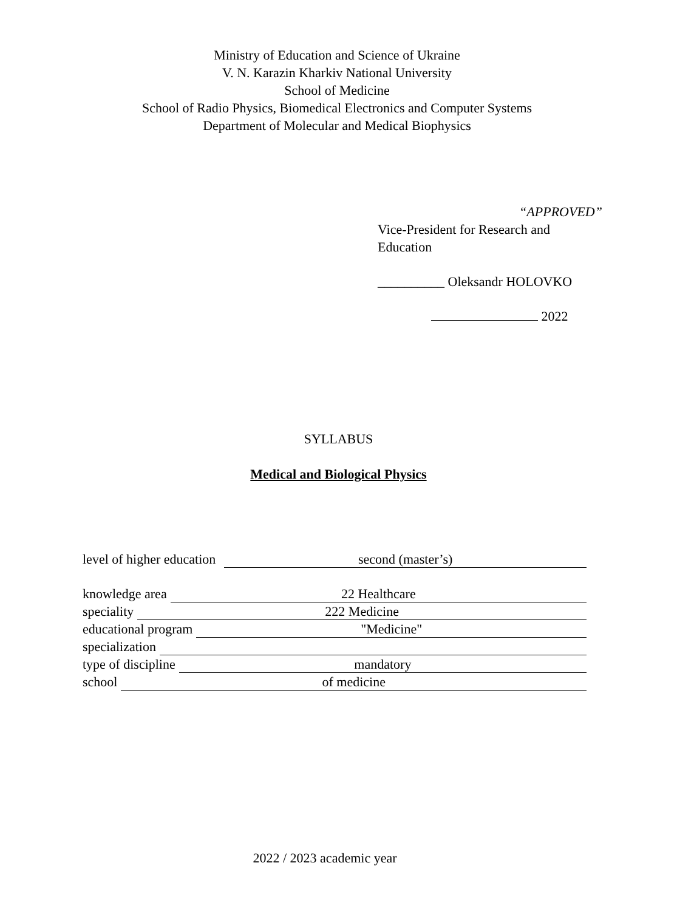Ministry of Education and Science of Ukraine
V. N. Karazin Kharkiv National University
School of Medicine
School of Radio Physics, Biomedical Electronics and Computer Systems
Department of Molecular and Medical Biophysics
“APPROVED”
Vice-President for Research and Education
__________ Oleksandr HOLOVKO
2022
SYLLABUS
Medical and Biological Physics
level of higher education second (master’s)
knowledge area 22 Healthcare
speciality 222 Medicine
educational program "Medicine"
specialization
type of discipline mandatory
school of medicine
2022 / 2023 academic year